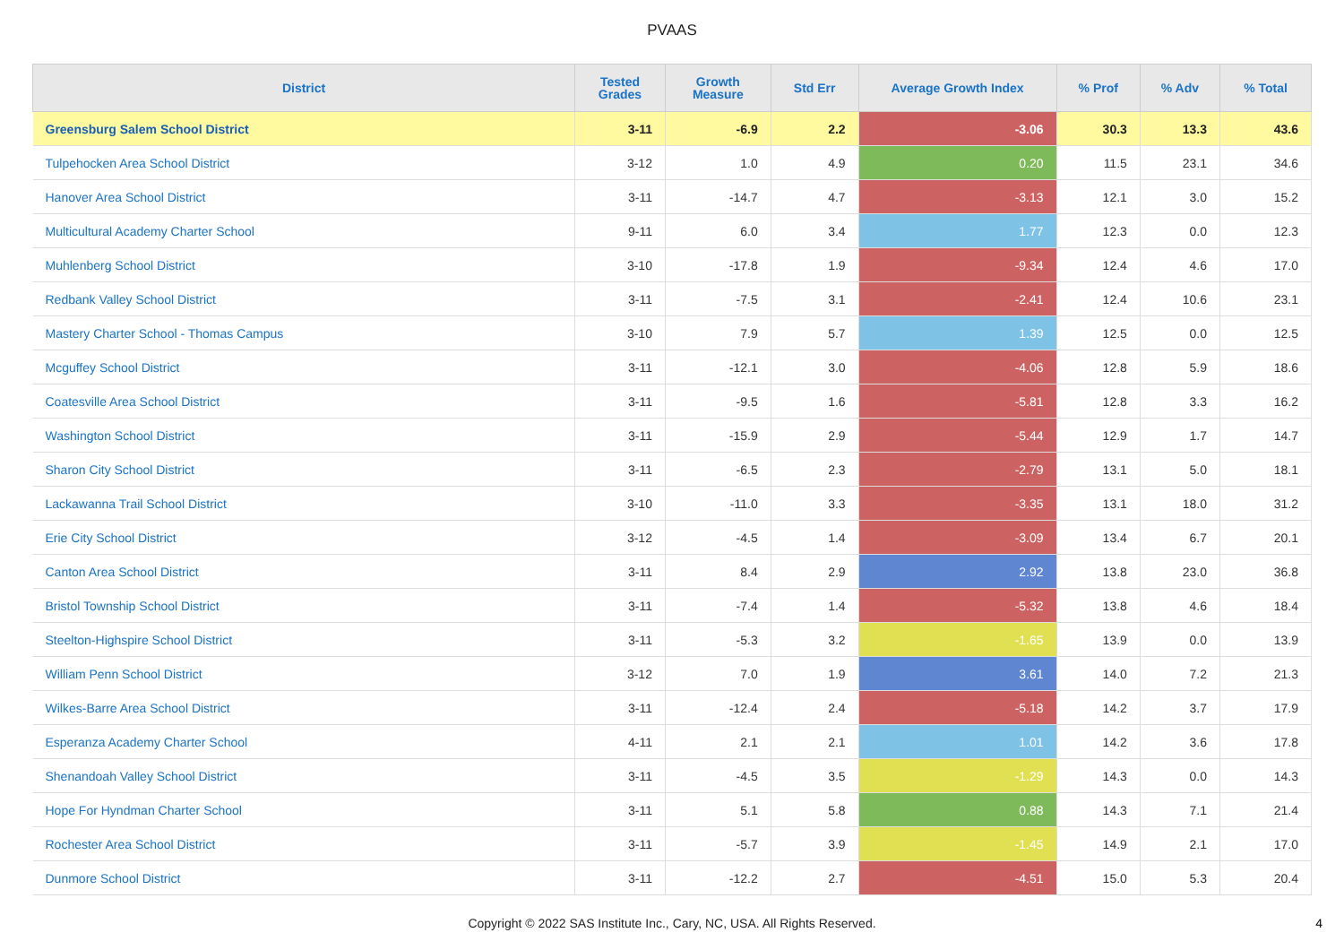PVAAS
| District | Tested Grades | Growth Measure | Std Err | Average Growth Index | % Prof | % Adv | % Total |
| --- | --- | --- | --- | --- | --- | --- | --- |
| Greensburg Salem School District | 3-11 | -6.9 | 2.2 | -3.06 | 30.3 | 13.3 | 43.6 |
| Tulpehocken Area School District | 3-12 | 1.0 | 4.9 | 0.20 | 11.5 | 23.1 | 34.6 |
| Hanover Area School District | 3-11 | -14.7 | 4.7 | -3.13 | 12.1 | 3.0 | 15.2 |
| Multicultural Academy Charter School | 9-11 | 6.0 | 3.4 | 1.77 | 12.3 | 0.0 | 12.3 |
| Muhlenberg School District | 3-10 | -17.8 | 1.9 | -9.34 | 12.4 | 4.6 | 17.0 |
| Redbank Valley School District | 3-11 | -7.5 | 3.1 | -2.41 | 12.4 | 10.6 | 23.1 |
| Mastery Charter School - Thomas Campus | 3-10 | 7.9 | 5.7 | 1.39 | 12.5 | 0.0 | 12.5 |
| Mcguffey School District | 3-11 | -12.1 | 3.0 | -4.06 | 12.8 | 5.9 | 18.6 |
| Coatesville Area School District | 3-11 | -9.5 | 1.6 | -5.81 | 12.8 | 3.3 | 16.2 |
| Washington School District | 3-11 | -15.9 | 2.9 | -5.44 | 12.9 | 1.7 | 14.7 |
| Sharon City School District | 3-11 | -6.5 | 2.3 | -2.79 | 13.1 | 5.0 | 18.1 |
| Lackawanna Trail School District | 3-10 | -11.0 | 3.3 | -3.35 | 13.1 | 18.0 | 31.2 |
| Erie City School District | 3-12 | -4.5 | 1.4 | -3.09 | 13.4 | 6.7 | 20.1 |
| Canton Area School District | 3-11 | 8.4 | 2.9 | 2.92 | 13.8 | 23.0 | 36.8 |
| Bristol Township School District | 3-11 | -7.4 | 1.4 | -5.32 | 13.8 | 4.6 | 18.4 |
| Steelton-Highspire School District | 3-11 | -5.3 | 3.2 | -1.65 | 13.9 | 0.0 | 13.9 |
| William Penn School District | 3-12 | 7.0 | 1.9 | 3.61 | 14.0 | 7.2 | 21.3 |
| Wilkes-Barre Area School District | 3-11 | -12.4 | 2.4 | -5.18 | 14.2 | 3.7 | 17.9 |
| Esperanza Academy Charter School | 4-11 | 2.1 | 2.1 | 1.01 | 14.2 | 3.6 | 17.8 |
| Shenandoah Valley School District | 3-11 | -4.5 | 3.5 | -1.29 | 14.3 | 0.0 | 14.3 |
| Hope For Hyndman Charter School | 3-11 | 5.1 | 5.8 | 0.88 | 14.3 | 7.1 | 21.4 |
| Rochester Area School District | 3-11 | -5.7 | 3.9 | -1.45 | 14.9 | 2.1 | 17.0 |
| Dunmore School District | 3-11 | -12.2 | 2.7 | -4.51 | 15.0 | 5.3 | 20.4 |
Copyright © 2022 SAS Institute Inc., Cary, NC, USA. All Rights Reserved.
4